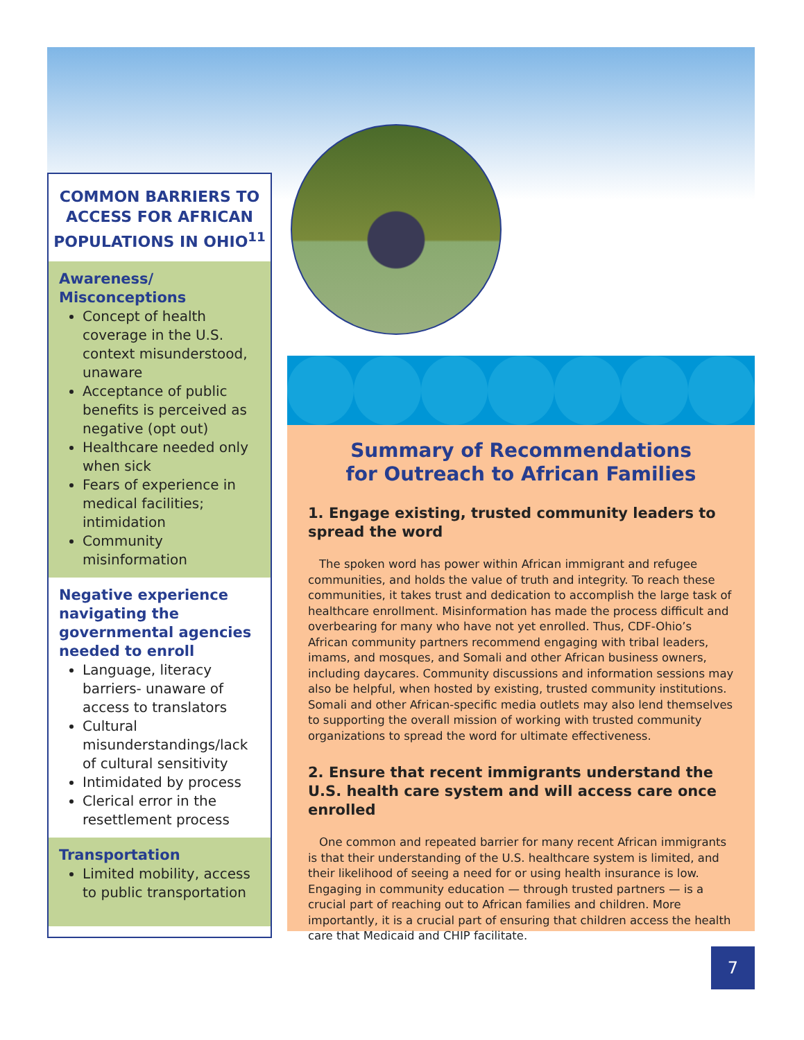COMMON BARRIERS TO ACCESS FOR AFRICAN POPULATIONS IN OHIO<sup>11</sup>
Awareness/
Misconceptions
Concept of health coverage in the U.S. context misunderstood, unaware
Acceptance of public benefits is perceived as negative (opt out)
Healthcare needed only when sick
Fears of experience in medical facilities; intimidation
Community misinformation
Negative experience navigating the governmental agencies needed to enroll
Language, literacy barriers- unaware of access to translators
Cultural misunderstandings/lack of cultural sensitivity
Intimidated by process
Clerical error in the resettlement process
Transportation
Limited mobility, access to public transportation
Summary of Recommendations
for Outreach to African Families
1. Engage existing, trusted community leaders to spread the word
The spoken word has power within African immigrant and refugee communities, and holds the value of truth and integrity. To reach these communities, it takes trust and dedication to accomplish the large task of healthcare enrollment. Misinformation has made the process difficult and overbearing for many who have not yet enrolled. Thus, CDF-Ohio’s African community partners recommend engaging with tribal leaders, imams, and mosques, and Somali and other African business owners, including daycares. Community discussions and information sessions may also be helpful, when hosted by existing, trusted community institutions. Somali and other African-specific media outlets may also lend themselves to supporting the overall mission of working with trusted community organizations to spread the word for ultimate effectiveness.
2. Ensure that recent immigrants understand the U.S. health care system and will access care once enrolled
One common and repeated barrier for many recent African immigrants is that their understanding of the U.S. healthcare system is limited, and their likelihood of seeing a need for or using health insurance is low. Engaging in community education — through trusted partners — is a crucial part of reaching out to African families and children. More importantly, it is a crucial part of ensuring that children access the health care that Medicaid and CHIP facilitate.
7